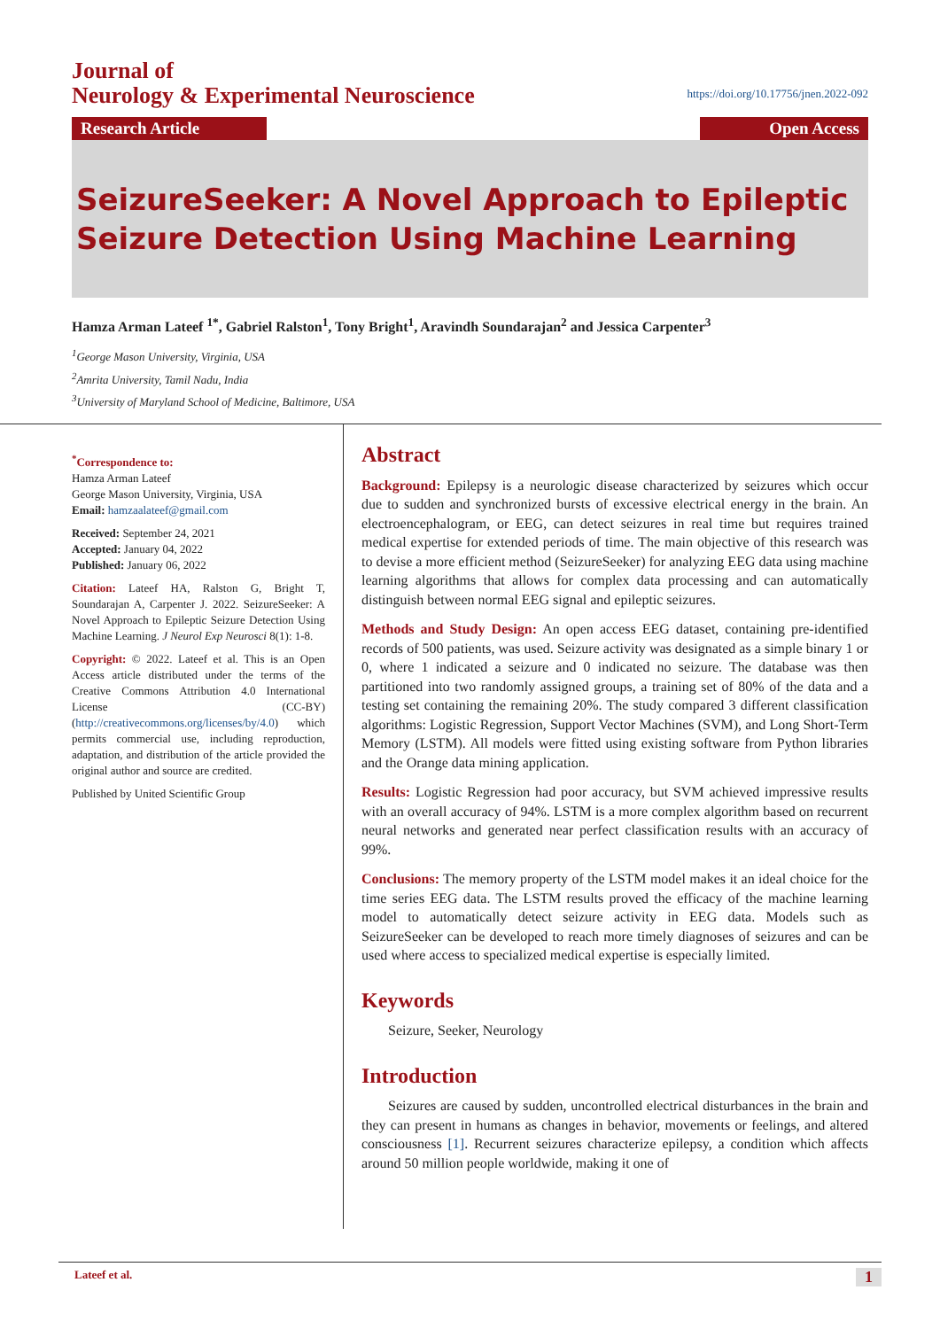Journal of
Neurology & Experimental Neuroscience
https://doi.org/10.17756/jnen.2022-092
Research Article Open Access
SeizureSeeker: A Novel Approach to Epileptic Seizure Detection Using Machine Learning
Hamza Arman Lateef <sup>1*</sup>, Gabriel Ralston<sup>1</sup>, Tony Bright<sup>1</sup>, Aravindh Soundarajan<sup>2</sup> and Jessica Carpenter<sup>3</sup>
<sup>1</sup> George Mason University, Virginia, USA
<sup>2</sup> Amrita University, Tamil Nadu, India
<sup>3</sup> University of Maryland School of Medicine, Baltimore, USA
<sup>*</sup> Correspondence to:
Hamza Arman Lateef
George Mason University, Virginia, USA
Email: hamzaalateef@gmail.com
Received: September 24, 2021
Accepted: January 04, 2022
Published: January 06, 2022
Citation: Lateef HA, Ralston G, Bright T, Soundarajan A, Carpenter J. 2022. SeizureSeeker: A Novel Approach to Epileptic Seizure Detection Using Machine Learning. J Neurol Exp Neurosci 8(1): 1-8.
Copyright: © 2022. Lateef et al. This is an Open Access article distributed under the terms of the Creative Commons Attribution 4.0 International License (CC-BY) (http://creativecommons.org/licenses/by/4.0) which permits commercial use, including reproduction, adaptation, and distribution of the article provided the original author and source are credited.
Published by United Scientific Group
Abstract
Background: Epilepsy is a neurologic disease characterized by seizures which occur due to sudden and synchronized bursts of excessive electrical energy in the brain. An electroencephalogram, or EEG, can detect seizures in real time but requires trained medical expertise for extended periods of time. The main objective of this research was to devise a more efficient method (SeizureSeeker) for analyzing EEG data using machine learning algorithms that allows for complex data processing and can automatically distinguish between normal EEG signal and epileptic seizures.
Methods and Study Design: An open access EEG dataset, containing pre-identified records of 500 patients, was used. Seizure activity was designated as a simple binary 1 or 0, where 1 indicated a seizure and 0 indicated no seizure. The database was then partitioned into two randomly assigned groups, a training set of 80% of the data and a testing set containing the remaining 20%. The study compared 3 different classification algorithms: Logistic Regression, Support Vector Machines (SVM), and Long Short-Term Memory (LSTM). All models were fitted using existing software from Python libraries and the Orange data mining application.
Results: Logistic Regression had poor accuracy, but SVM achieved impressive results with an overall accuracy of 94%. LSTM is a more complex algorithm based on recurrent neural networks and generated near perfect classification results with an accuracy of 99%.
Conclusions: The memory property of the LSTM model makes it an ideal choice for the time series EEG data. The LSTM results proved the efficacy of the machine learning model to automatically detect seizure activity in EEG data. Models such as SeizureSeeker can be developed to reach more timely diagnoses of seizures and can be used where access to specialized medical expertise is especially limited.
Keywords
Seizure, Seeker, Neurology
Introduction
Seizures are caused by sudden, uncontrolled electrical disturbances in the brain and they can present in humans as changes in behavior, movements or feelings, and altered consciousness [1]. Recurrent seizures characterize epilepsy, a condition which affects around 50 million people worldwide, making it one of
Lateef et al. 1